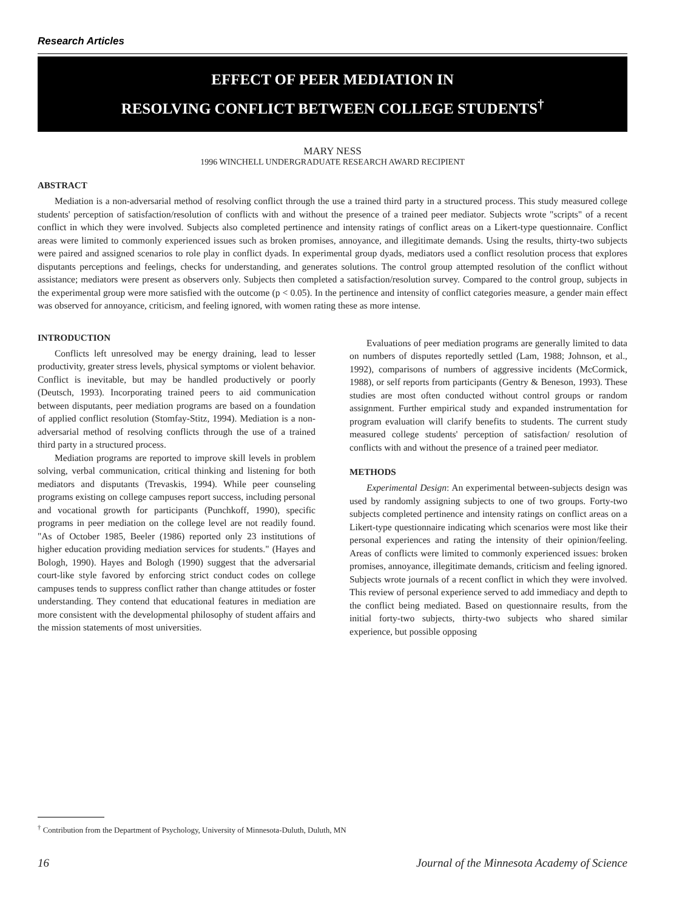Research Articles
EFFECT OF PEER MEDIATION IN
RESOLVING CONFLICT BETWEEN COLLEGE STUDENTS<sup>†</sup>
MARY NESS
1996 WINCHELL UNDERGRADUATE RESEARCH AWARD RECIPIENT
ABSTRACT
Mediation is a non-adversarial method of resolving conflict through the use a trained third party in a structured process. This study measured college students' perception of satisfaction/resolution of conflicts with and without the presence of a trained peer mediator. Subjects wrote "scripts" of a recent conflict in which they were involved. Subjects also completed pertinence and intensity ratings of conflict areas on a Likert-type questionnaire. Conflict areas were limited to commonly experienced issues such as broken promises, annoyance, and illegitimate demands. Using the results, thirty-two subjects were paired and assigned scenarios to role play in conflict dyads. In experimental group dyads, mediators used a conflict resolution process that explores disputants perceptions and feelings, checks for understanding, and generates solutions. The control group attempted resolution of the conflict without assistance; mediators were present as observers only. Subjects then completed a satisfaction/resolution survey. Compared to the control group, subjects in the experimental group were more satisfied with the outcome (p < 0.05). In the pertinence and intensity of conflict categories measure, a gender main effect was observed for annoyance, criticism, and feeling ignored, with women rating these as more intense.
INTRODUCTION
Conflicts left unresolved may be energy draining, lead to lesser productivity, greater stress levels, physical symptoms or violent behavior. Conflict is inevitable, but may be handled productively or poorly (Deutsch, 1993). Incorporating trained peers to aid communication between disputants, peer mediation programs are based on a foundation of applied conflict resolution (Stomfay-Stitz, 1994). Mediation is a non-adversarial method of resolving conflicts through the use of a trained third party in a structured process.
Mediation programs are reported to improve skill levels in problem solving, verbal communication, critical thinking and listening for both mediators and disputants (Trevaskis, 1994). While peer counseling programs existing on college campuses report success, including personal and vocational growth for participants (Punchkoff, 1990), specific programs in peer mediation on the college level are not readily found. "As of October 1985, Beeler (1986) reported only 23 institutions of higher education providing mediation services for students." (Hayes and Bologh, 1990). Hayes and Bologh (1990) suggest that the adversarial court-like style favored by enforcing strict conduct codes on college campuses tends to suppress conflict rather than change attitudes or foster understanding. They contend that educational features in mediation are more consistent with the developmental philosophy of student affairs and the mission statements of most universities.
Evaluations of peer mediation programs are generally limited to data on numbers of disputes reportedly settled (Lam, 1988; Johnson, et al., 1992), comparisons of numbers of aggressive incidents (McCormick, 1988), or self reports from participants (Gentry & Beneson, 1993). These studies are most often conducted without control groups or random assignment. Further empirical study and expanded instrumentation for program evaluation will clarify benefits to students. The current study measured college students' perception of satisfaction/ resolution of conflicts with and without the presence of a trained peer mediator.
METHODS
Experimental Design: An experimental between-subjects design was used by randomly assigning subjects to one of two groups. Forty-two subjects completed pertinence and intensity ratings on conflict areas on a Likert-type questionnaire indicating which scenarios were most like their personal experiences and rating the intensity of their opinion/feeling. Areas of conflicts were limited to commonly experienced issues: broken promises, annoyance, illegitimate demands, criticism and feeling ignored. Subjects wrote journals of a recent conflict in which they were involved. This review of personal experience served to add immediacy and depth to the conflict being mediated. Based on questionnaire results, from the initial forty-two subjects, thirty-two subjects who shared similar experience, but possible opposing
<sup>†</sup> Contribution from the Department of Psychology, University of Minnesota-Duluth, Duluth, MN
16 Journal of the Minnesota Academy of Science